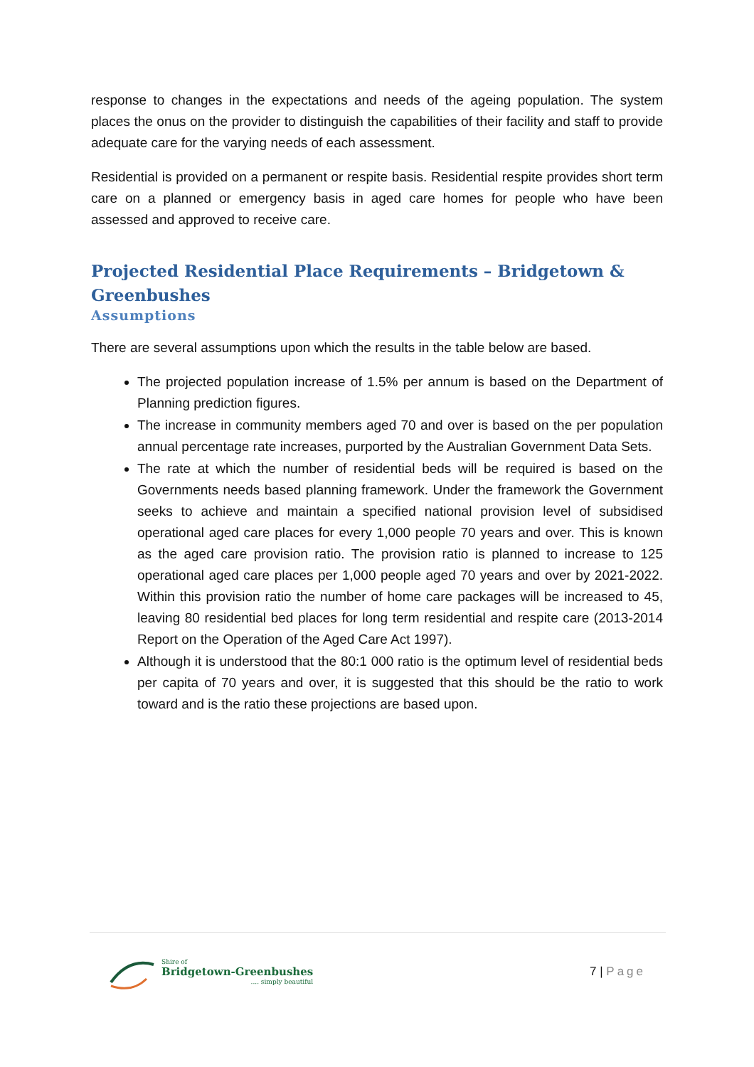response to changes in the expectations and needs of the ageing population. The system places the onus on the provider to distinguish the capabilities of their facility and staff to provide adequate care for the varying needs of each assessment.
Residential is provided on a permanent or respite basis. Residential respite provides short term care on a planned or emergency basis in aged care homes for people who have been assessed and approved to receive care.
Projected Residential Place Requirements – Bridgetown & Greenbushes
Assumptions
There are several assumptions upon which the results in the table below are based.
The projected population increase of 1.5% per annum is based on the Department of Planning prediction figures.
The increase in community members aged 70 and over is based on the per population annual percentage rate increases, purported by the Australian Government Data Sets.
The rate at which the number of residential beds will be required is based on the Governments needs based planning framework. Under the framework the Government seeks to achieve and maintain a specified national provision level of subsidised operational aged care places for every 1,000 people 70 years and over. This is known as the aged care provision ratio. The provision ratio is planned to increase to 125 operational aged care places per 1,000 people aged 70 years and over by 2021-2022. Within this provision ratio the number of home care packages will be increased to 45, leaving 80 residential bed places for long term residential and respite care (2013-2014 Report on the Operation of the Aged Care Act 1997).
Although it is understood that the 80:1 000 ratio is the optimum level of residential beds per capita of 70 years and over, it is suggested that this should be the ratio to work toward and is the ratio these projections are based upon.
Shire of
Bridgetown-Greenbushes
.... simply beautiful
7 | Page